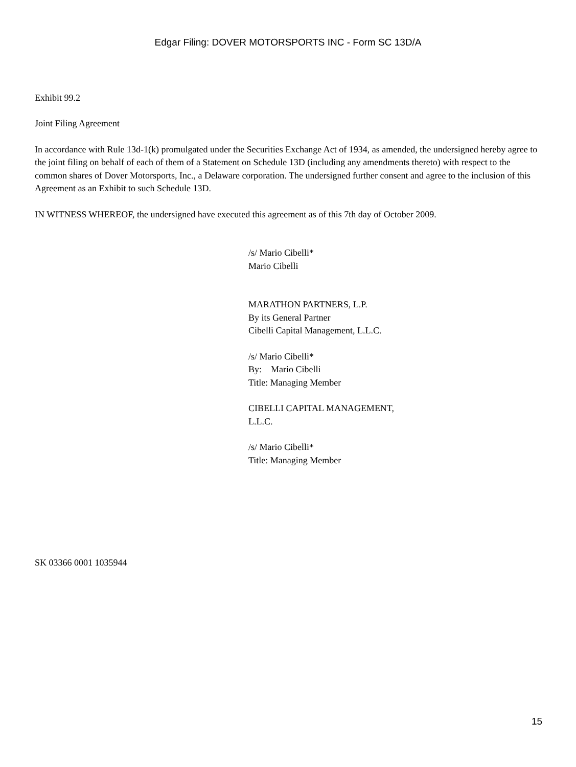Edgar Filing: DOVER MOTORSPORTS INC - Form SC 13D/A
Exhibit 99.2
Joint Filing Agreement
In accordance with Rule 13d-1(k) promulgated under the Securities Exchange Act of 1934, as amended, the undersigned hereby agree to the joint filing on behalf of each of them of a Statement on Schedule 13D (including any amendments thereto) with respect to the common shares of Dover Motorsports, Inc., a Delaware corporation. The undersigned further consent and agree to the inclusion of this Agreement as an Exhibit to such Schedule 13D.
IN WITNESS WHEREOF, the undersigned have executed this agreement as of this 7th day of October 2009.
/s/ Mario Cibelli*
Mario Cibelli
MARATHON PARTNERS, L.P.
By its General Partner
Cibelli Capital Management, L.L.C.
/s/ Mario Cibelli*
By: Mario Cibelli
Title: Managing Member
CIBELLI CAPITAL MANAGEMENT,
L.L.C.
/s/ Mario Cibelli*
Title: Managing Member
SK 03366 0001 1035944
15